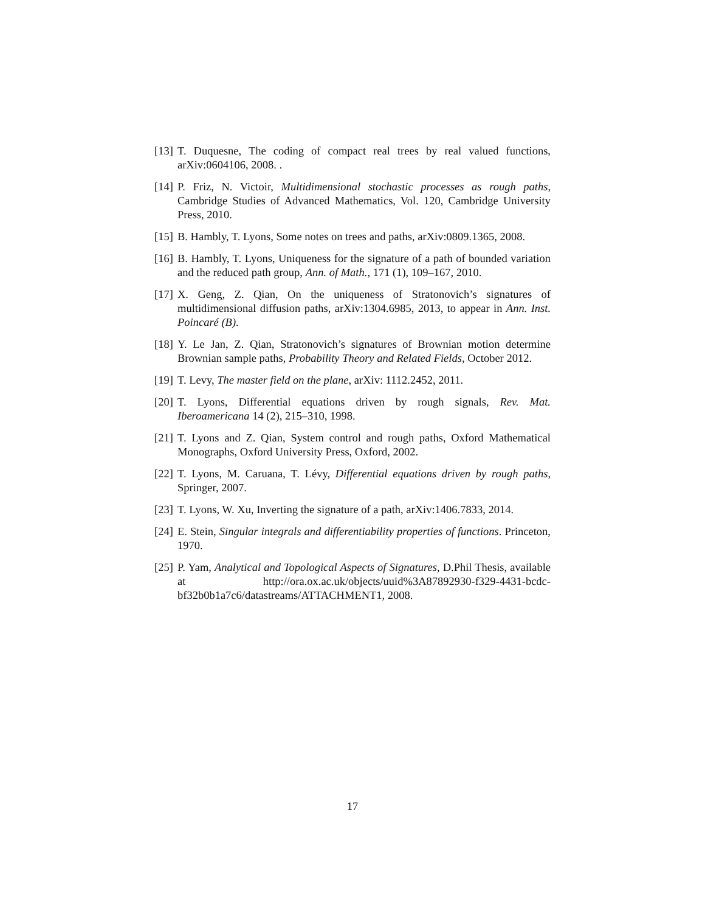[13] T. Duquesne, The coding of compact real trees by real valued functions, arXiv:0604106, 2008. .
[14] P. Friz, N. Victoir, Multidimensional stochastic processes as rough paths, Cambridge Studies of Advanced Mathematics, Vol. 120, Cambridge University Press, 2010.
[15] B. Hambly, T. Lyons, Some notes on trees and paths, arXiv:0809.1365, 2008.
[16] B. Hambly, T. Lyons, Uniqueness for the signature of a path of bounded variation and the reduced path group, Ann. of Math., 171 (1), 109–167, 2010.
[17] X. Geng, Z. Qian, On the uniqueness of Stratonovich’s signatures of multidimensional diffusion paths, arXiv:1304.6985, 2013, to appear in Ann. Inst. Poincaré (B).
[18] Y. Le Jan, Z. Qian, Stratonovich’s signatures of Brownian motion determine Brownian sample paths, Probability Theory and Related Fields, October 2012.
[19] T. Levy, The master field on the plane, arXiv: 1112.2452, 2011.
[20] T. Lyons, Differential equations driven by rough signals, Rev. Mat. Iberoamericana 14 (2), 215–310, 1998.
[21] T. Lyons and Z. Qian, System control and rough paths, Oxford Mathematical Monographs, Oxford University Press, Oxford, 2002.
[22] T. Lyons, M. Caruana, T. Lévy, Differential equations driven by rough paths, Springer, 2007.
[23] T. Lyons, W. Xu, Inverting the signature of a path, arXiv:1406.7833, 2014.
[24] E. Stein, Singular integrals and differentiability properties of functions. Princeton, 1970.
[25] P. Yam, Analytical and Topological Aspects of Signatures, D.Phil Thesis, available at http://ora.ox.ac.uk/objects/uuid%3A87892930-f329-4431-bcdc-bf32b0b1a7c6/datastreams/ATTACHMENT1, 2008.
17